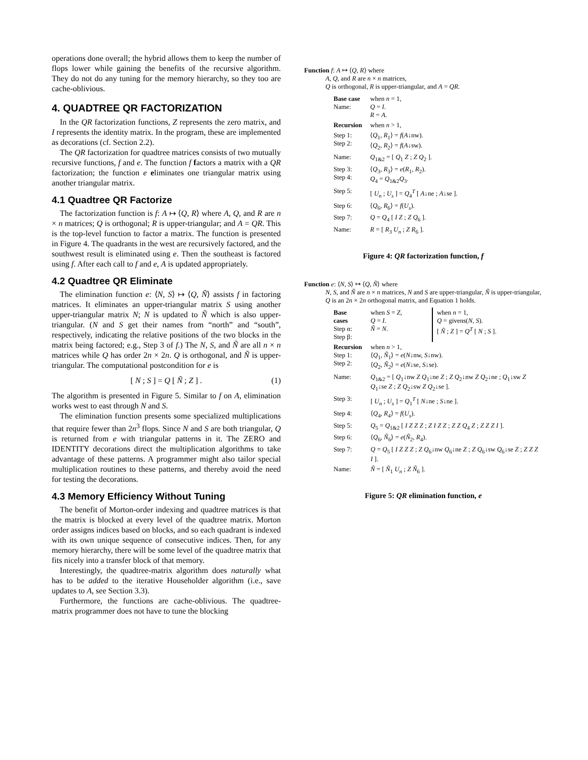operations done overall; the hybrid allows them to keep the number of flops lower while gaining the benefits of the recursive algorithm. They do not do any tuning for the memory hierarchy, so they too are cache-oblivious.
4. QUADTREE QR FACTORIZATION
In the QR factorization functions, Z represents the zero matrix, and I represents the identity matrix. In the program, these are implemented as decorations (cf. Section 2.2).
The QR factorization for quadtree matrices consists of two mutually recursive functions, f and e. The function f factors a matrix with a QR factorization; the function e eliminates one triangular matrix using another triangular matrix.
4.1 Quadtree QR Factorize
The factorization function is f: A ↦ ⟨Q, R⟩ where A, Q, and R are n × n matrices; Q is orthogonal; R is upper-triangular; and A = QR. This is the top-level function to factor a matrix. The function is presented in Figure 4. The quadrants in the west are recursively factored, and the southwest result is eliminated using e. Then the southeast is factored using f. After each call to f and e, A is updated appropriately.
4.2 Quadtree QR Eliminate
The elimination function e: ⟨N, S⟩ ↦ ⟨Q, Ñ⟩ assists f in factoring matrices. It eliminates an upper-triangular matrix S using another upper-triangular matrix N; N is updated to Ñ which is also upper-triangular. (N and S get their names from “north” and “south”, respectively, indicating the relative positions of the two blocks in the matrix being factored; e.g., Step 3 of f.) The N, S, and Ñ are all n × n matrices while Q has order 2n × 2n. Q is orthogonal, and Ñ is upper-triangular. The computational postcondition for e is
[ N ; S ] = Q [ Ñ ; Z ] . (1)
The algorithm is presented in Figure 5. Similar to f on A, elimination works west to east through N and S.
The elimination function presents some specialized multiplications that require fewer than 2n<sup>3</sup> flops. Since N and S are both triangular, Q is returned from e with triangular patterns in it. The ZERO and IDENTITY decorations direct the multiplication algorithms to take advantage of these patterns. A programmer might also tailor special multiplication routines to these patterns, and thereby avoid the need for testing the decorations.
4.3 Memory Efficiency Without Tuning
The benefit of Morton-order indexing and quadtree matrices is that the matrix is blocked at every level of the quadtree matrix. Morton order assigns indices based on blocks, and so each quadrant is indexed with its own unique sequence of consecutive indices. Then, for any memory hierarchy, there will be some level of the quadtree matrix that fits nicely into a transfer block of that memory.
Interestingly, the quadtree-matrix algorithm does naturally what has to be added to the iterative Householder algorithm (i.e., save updates to A, see Section 3.3).
Furthermore, the functions are cache-oblivious. The quadtree-matrix programmer does not have to tune the blocking
Function f: A ↦ ⟨Q, R⟩ where
A, Q, and R are n × n matrices,
Q is orthogonal, R is upper-triangular, and A = QR.
| Base case Name: | when n = 1, Q = I . R = A . |
| Recursion | when n > 1, |
| Step 1: Step 2: | ⟨ Q<sub>1</sub>, R<sub>1</sub>⟩ = f ( A ↓nw). ⟨ Q<sub>2</sub>, R<sub>2</sub>⟩ = f ( A ↓sw). |
| Name: | Q<sub>1&2</sub> = [ Q<sub>1</sub> Z ; Z Q<sub>2</sub> ]. |
| Step 3: Step 4: | ⟨ Q<sub>3</sub>, R<sub>3</sub>⟩ = e ( R<sub>1</sub>, R<sub>2</sub>). Q<sub>4</sub> = Q<sub>1&2</sub> Q<sub>3</sub>. |
| Step 5: | [ U<sub>n</sub> ; U<sub>s</sub> ] = Q<sub>4</sub><sup>T</sup> [ A ↓ne ; A ↓se ]. |
| Step 6: | ⟨ Q<sub>6</sub>, R<sub>6</sub>⟩ = f ( U<sub>s</sub> ). |
| Step 7: | Q = Q<sub>4</sub> [ I Z ; Z Q<sub>6</sub> ]. |
| Name: | R = [ R<sub>3</sub> U<sub>n</sub> ; Z R<sub>6</sub> ]. |
Figure 4: QR factorization function, f
Function e: ⟨N, S⟩ ↦ ⟨Q, Ñ⟩ where
N, S, and Ñ are n × n matrices, N and S are upper-triangular, Ñ is upper-triangular, Q is an 2n × 2n orthogonal matrix, and Equation 1 holds.
| Base cases Step α: Step β: | when S = Z , Q = I . Ñ = N . | when n = 1, Q = givens( N , S ). [ Ñ ; Z ] = Q<sup>T</sup> [ N ; S ]. |
| Recursion Step 1: Step 2: | when n > 1, ⟨ Q<sub>1</sub>, Ñ<sub>1</sub>⟩ = e ( N ↓nw, S ↓nw). ⟨ Q<sub>2</sub>, Ñ<sub>2</sub>⟩ = e ( N ↓se, S ↓se). | |
| Name: | Q<sub>1&2</sub> = [ Q<sub>1</sub>↓nw Z Q<sub>1</sub>↓ne Z ; Z Q<sub>2</sub>↓nw Z Q<sub>2</sub>↓ne ; Q<sub>1</sub>↓sw Z Q<sub>1</sub>↓se Z ; Z Q<sub>2</sub>↓sw Z Q<sub>2</sub>↓se ]. | |
| Step 3: | [ U<sub>n</sub> ; U<sub>s</sub> ] = Q<sub>1</sub><sup>T</sup> [ N ↓ne ; S ↓ne ]. | |
| Step 4: | ⟨ Q<sub>4</sub>, R<sub>4</sub>⟩ = f ( U<sub>s</sub> ). | |
| Step 5: | Q<sub>5</sub> = Q<sub>1&2</sub> [ I Z Z Z ; Z I Z Z ; Z Z Q<sub>4</sub> Z ; Z Z Z I ]. | |
| Step 6: | ⟨ Q<sub>6</sub>, Ñ<sub>6</sub>⟩ = e ( Ñ<sub>2</sub>, R<sub>4</sub>). | |
| Step 7: | Q = Q<sub>5</sub> [ I Z Z Z ; Z Q<sub>6</sub>↓nw Q<sub>6</sub>↓ne Z ; Z Q<sub>6</sub>↓sw Q<sub>6</sub>↓se Z ; Z Z Z I ]. | |
| Name: | Ñ = [ Ñ<sub>1</sub> U<sub>n</sub> ; Z Ñ<sub>6</sub> ]. | |
Figure 5: QR elimination function, e